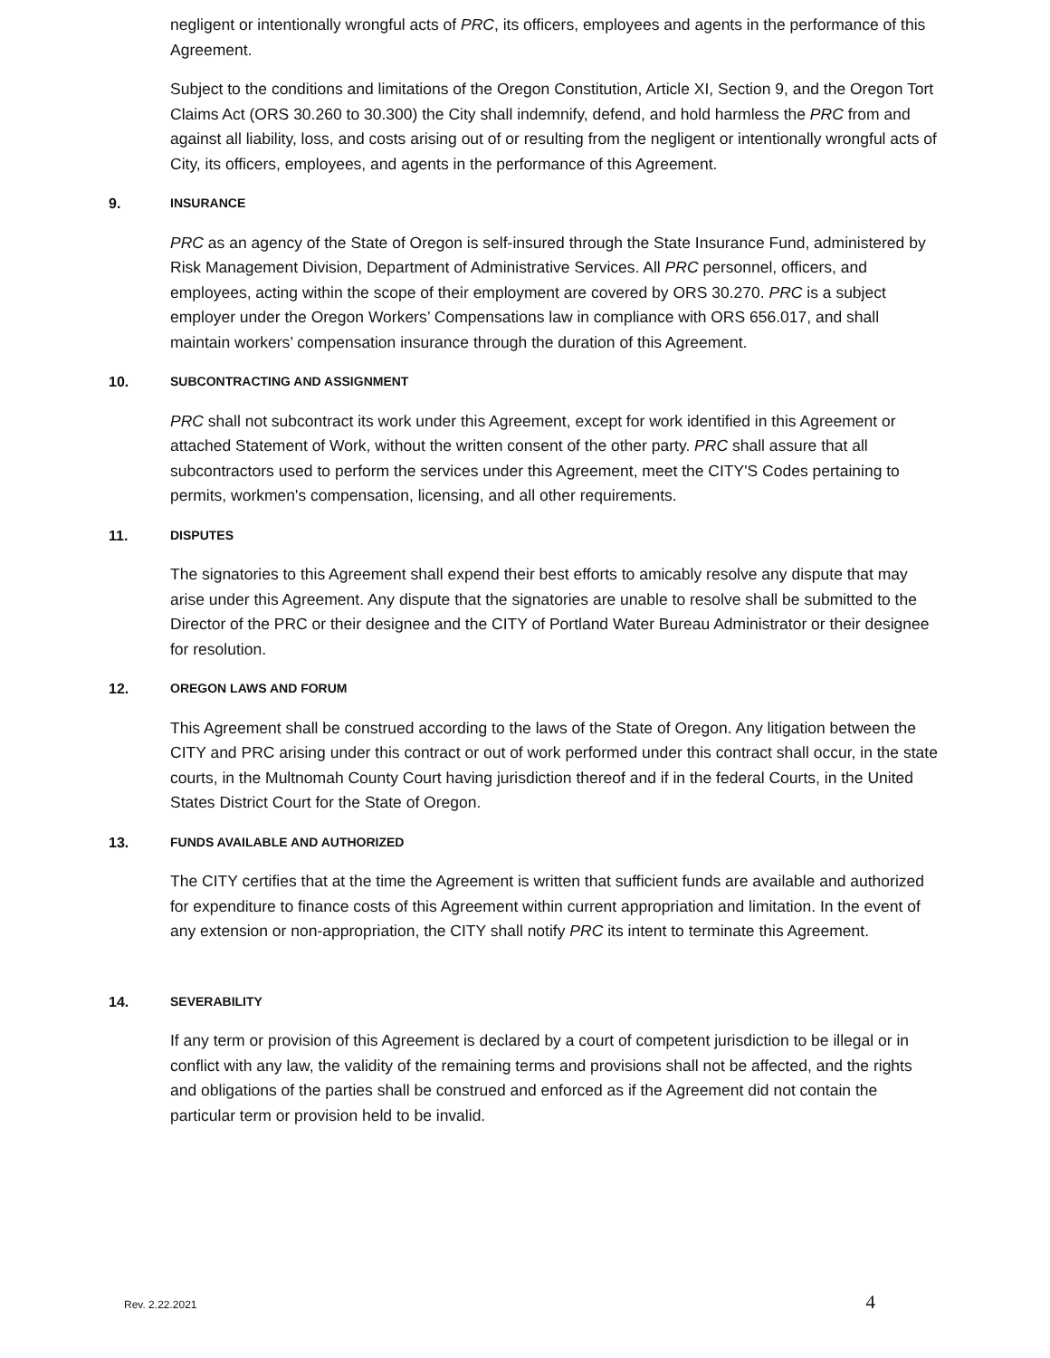negligent or intentionally wrongful acts of PRC, its officers, employees and agents in the performance of this Agreement.
Subject to the conditions and limitations of the Oregon Constitution, Article XI, Section 9, and the Oregon Tort Claims Act (ORS 30.260 to 30.300) the City shall indemnify, defend, and hold harmless the PRC from and against all liability, loss, and costs arising out of or resulting from the negligent or intentionally wrongful acts of City, its officers, employees, and agents in the performance of this Agreement.
9. INSURANCE
PRC as an agency of the State of Oregon is self-insured through the State Insurance Fund, administered by Risk Management Division, Department of Administrative Services. All PRC personnel, officers, and employees, acting within the scope of their employment are covered by ORS 30.270. PRC is a subject employer under the Oregon Workers’ Compensations law in compliance with ORS 656.017, and shall maintain workers’ compensation insurance through the duration of this Agreement.
10. SUBCONTRACTING AND ASSIGNMENT
PRC shall not subcontract its work under this Agreement, except for work identified in this Agreement or attached Statement of Work, without the written consent of the other party. PRC shall assure that all subcontractors used to perform the services under this Agreement, meet the CITY'S Codes pertaining to permits, workmen's compensation, licensing, and all other requirements.
11. DISPUTES
The signatories to this Agreement shall expend their best efforts to amicably resolve any dispute that may arise under this Agreement. Any dispute that the signatories are unable to resolve shall be submitted to the Director of the PRC or their designee and the CITY of Portland Water Bureau Administrator or their designee for resolution.
12. OREGON LAWS AND FORUM
This Agreement shall be construed according to the laws of the State of Oregon. Any litigation between the CITY and PRC arising under this contract or out of work performed under this contract shall occur, in the state courts, in the Multnomah County Court having jurisdiction thereof and if in the federal Courts, in the United States District Court for the State of Oregon.
13. FUNDS AVAILABLE AND AUTHORIZED
The CITY certifies that at the time the Agreement is written that sufficient funds are available and authorized for expenditure to finance costs of this Agreement within current appropriation and limitation. In the event of any extension or non-appropriation, the CITY shall notify PRC its intent to terminate this Agreement.
14. SEVERABILITY
If any term or provision of this Agreement is declared by a court of competent jurisdiction to be illegal or in conflict with any law, the validity of the remaining terms and provisions shall not be affected, and the rights and obligations of the parties shall be construed and enforced as if the Agreement did not contain the particular term or provision held to be invalid.
Rev. 2.22.2021 4